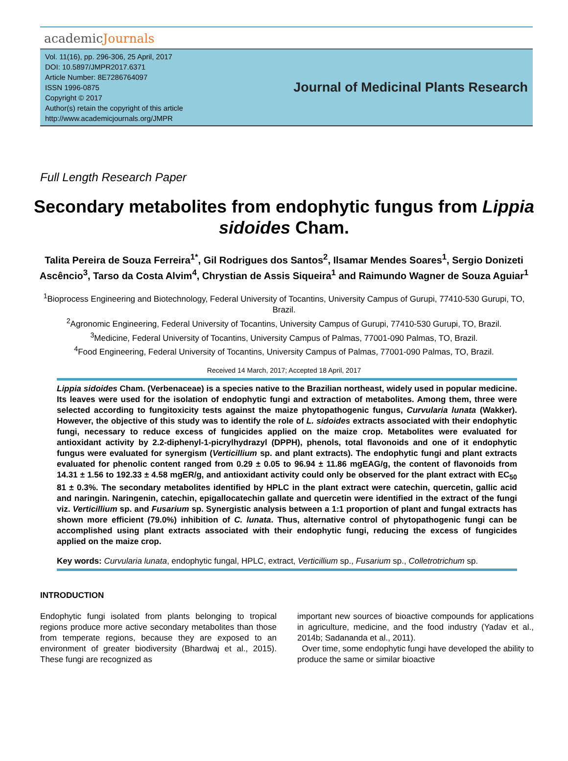academicJournals
Vol. 11(16), pp. 296-306, 25 April, 2017
DOI: 10.5897/JMPR2017.6371
Article Number: 8E7286764097
ISSN 1996-0875
Copyright © 2017
Author(s) retain the copyright of this article
http://www.academicjournals.org/JMPR
Journal of Medicinal Plants Research
Full Length Research Paper
Secondary metabolites from endophytic fungus from Lippia sidoides Cham.
Talita Pereira de Souza Ferreira<sup>1*</sup>, Gil Rodrigues dos Santos<sup>2</sup>, Ilsamar Mendes Soares<sup>1</sup>, Sergio Donizeti Ascêncio<sup>3</sup>, Tarso da Costa Alvim<sup>4</sup>, Chrystian de Assis Siqueira<sup>1</sup> and Raimundo Wagner de Souza Aguiar<sup>1</sup>
<sup>1</sup> Bioprocess Engineering and Biotechnology, Federal University of Tocantins, University Campus of Gurupi, 77410-530 Gurupi, TO, Brazil.
<sup>2</sup> Agronomic Engineering, Federal University of Tocantins, University Campus of Gurupi, 77410-530 Gurupi, TO, Brazil.
<sup>3</sup> Medicine, Federal University of Tocantins, University Campus of Palmas, 77001-090 Palmas, TO, Brazil.
<sup>4</sup> Food Engineering, Federal University of Tocantins, University Campus of Palmas, 77001-090 Palmas, TO, Brazil.
Received 14 March, 2017; Accepted 18 April, 2017
Lippia sidoides Cham. (Verbenaceae) is a species native to the Brazilian northeast, widely used in popular medicine. Its leaves were used for the isolation of endophytic fungi and extraction of metabolites. Among them, three were selected according to fungitoxicity tests against the maize phytopathogenic fungus, Curvularia lunata (Wakker). However, the objective of this study was to identify the role of L. sidoides extracts associated with their endophytic fungi, necessary to reduce excess of fungicides applied on the maize crop. Metabolites were evaluated for antioxidant activity by 2.2-diphenyl-1-picrylhydrazyl (DPPH), phenols, total flavonoids and one of it endophytic fungus were evaluated for synergism (Verticillium sp. and plant extracts). The endophytic fungi and plant extracts evaluated for phenolic content ranged from 0.29 ± 0.05 to 96.94 ± 11.86 mgEAG/g, the content of flavonoids from 14.31 ± 1.56 to 192.33 ± 4.58 mgER/g, and antioxidant activity could only be observed for the plant extract with EC<sub>50</sub> 81 ± 0.3%. The secondary metabolites identified by HPLC in the plant extract were catechin, quercetin, gallic acid and naringin. Naringenin, catechin, epigallocatechin gallate and quercetin were identified in the extract of the fungi viz. Verticillium sp. and Fusarium sp. Synergistic analysis between a 1:1 proportion of plant and fungal extracts has shown more efficient (79.0%) inhibition of C. lunata. Thus, alternative control of phytopathogenic fungi can be accomplished using plant extracts associated with their endophytic fungi, reducing the excess of fungicides applied on the maize crop.
Key words: Curvularia lunata, endophytic fungal, HPLC, extract, Verticillium sp., Fusarium sp., Colletrotrichum sp.
INTRODUCTION
Endophytic fungi isolated from plants belonging to tropical regions produce more active secondary metabolites than those from temperate regions, because they are exposed to an environment of greater biodiversity (Bhardwaj et al., 2015). These fungi are recognized as
important new sources of bioactive compounds for applications in agriculture, medicine, and the food industry (Yadav et al., 2014b; Sadananda et al., 2011).
Over time, some endophytic fungi have developed the ability to produce the same or similar bioactive